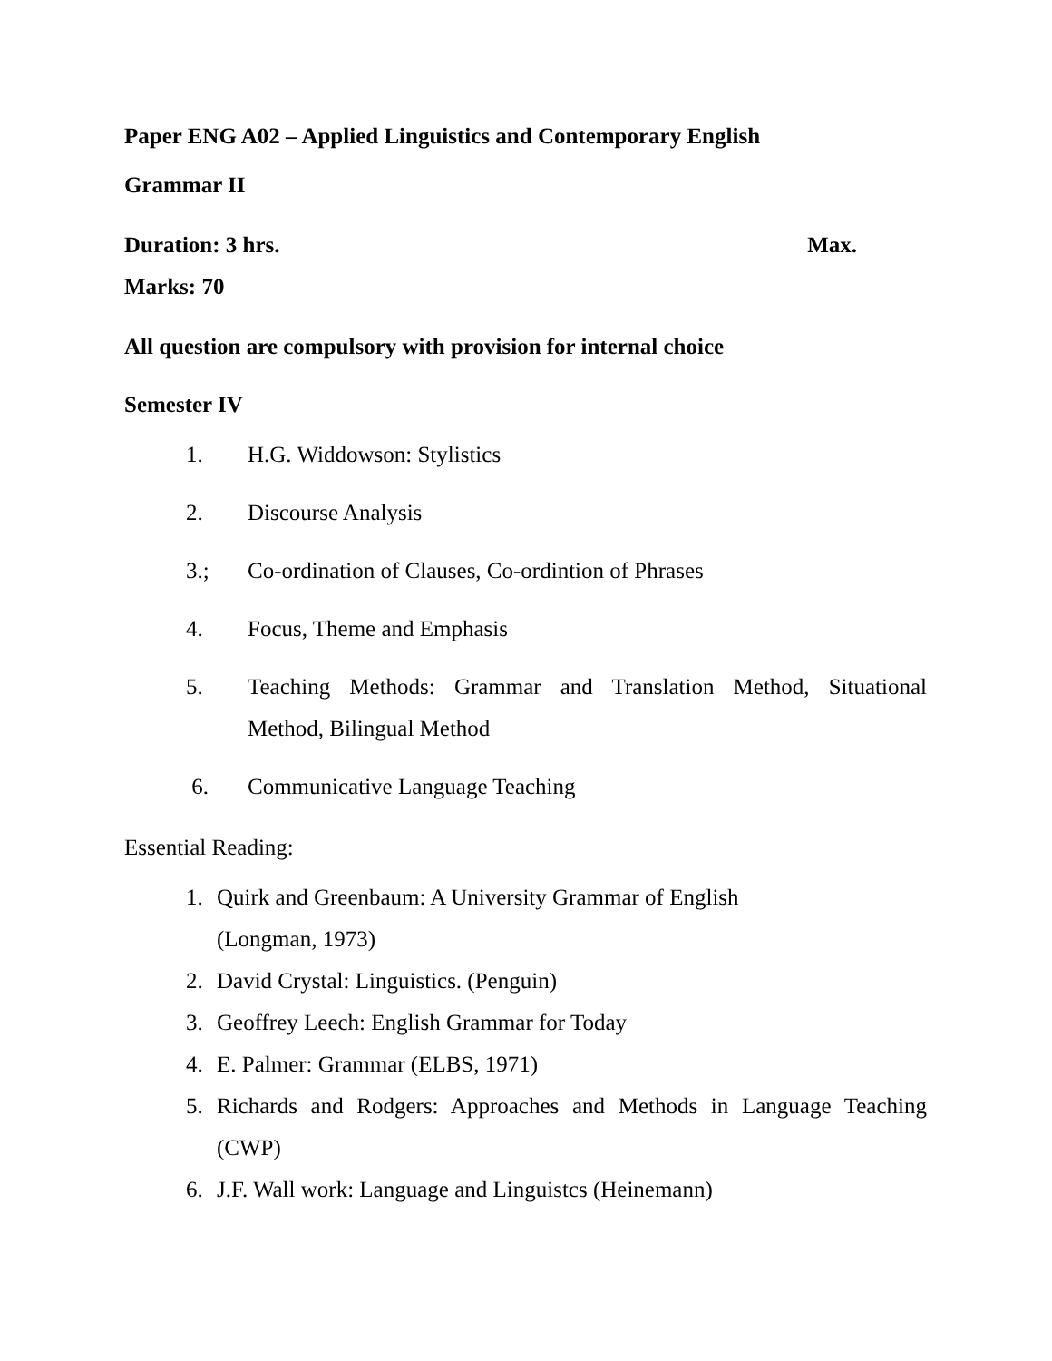Paper ENG A02 – Applied Linguistics and Contemporary English
Grammar II
Duration: 3 hrs. Max.
Marks: 70
All question are compulsory with provision for internal choice
Semester IV
1. H.G. Widdowson: Stylistics
2. Discourse Analysis
3.; Co-ordination of Clauses, Co-ordintion of Phrases
4. Focus, Theme and Emphasis
5. Teaching Methods: Grammar and Translation Method, Situational Method, Bilingual Method
6. Communicative Language Teaching
Essential Reading:
1. Quirk and Greenbaum: A University Grammar of English
(Longman, 1973)
2. David Crystal: Linguistics. (Penguin)
3. Geoffrey Leech: English Grammar for Today
4. E. Palmer: Grammar (ELBS, 1971)
5. Richards and Rodgers: Approaches and Methods in Language Teaching (CWP)
6. J.F. Wall work: Language and Linguistcs (Heinemann)